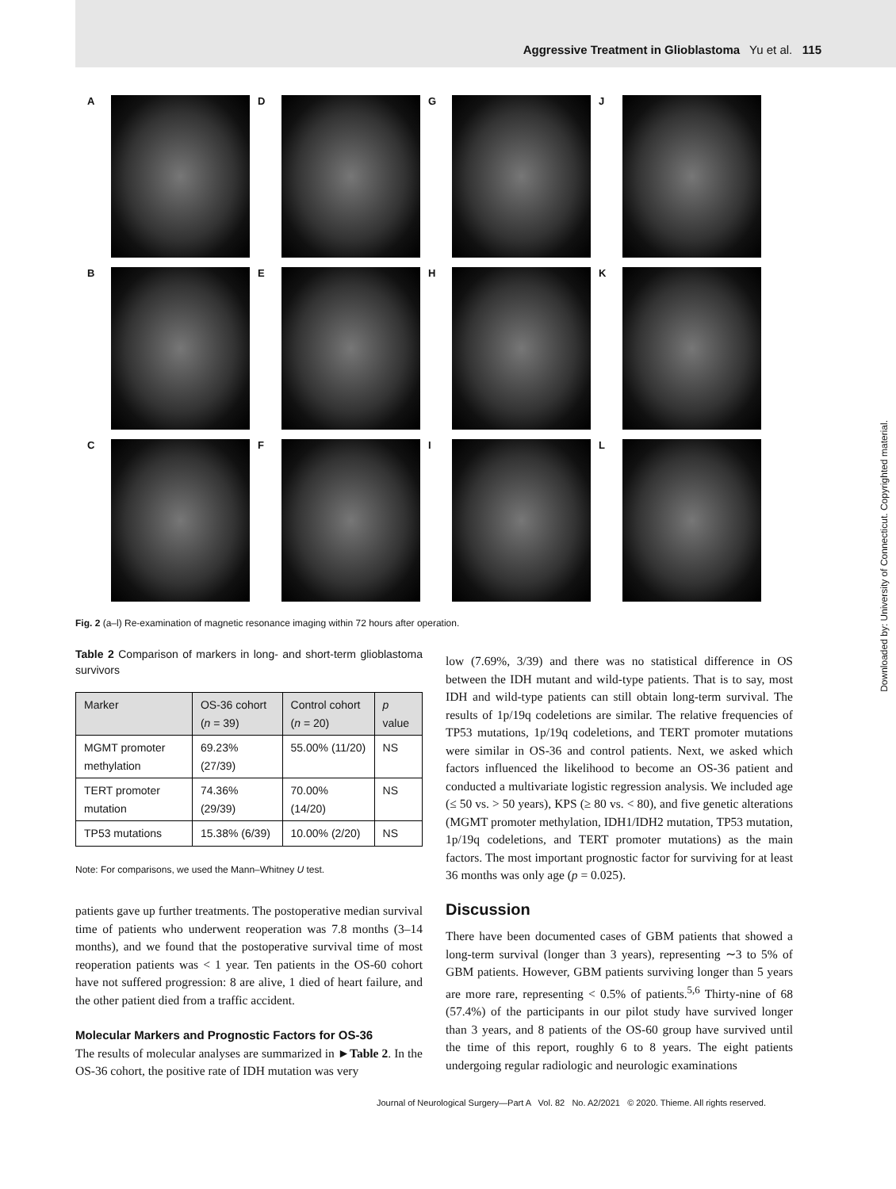Aggressive Treatment in Glioblastoma Yu et al. 115
A
D
G
J
B
E
H
K
C
F
I
L
Fig. 2 (a–l) Re-examination of magnetic resonance imaging within 72 hours after operation.
Table 2 Comparison of markers in long- and short-term glioblastoma survivors
| Marker | OS-36 cohort ( n = 39) | Control cohort ( n = 20) | p value |
| --- | --- | --- | --- |
| MGMT promoter methylation | 69.23% (27/39) | 55.00% (11/20) | NS |
| TERT promoter mutation | 74.36% (29/39) | 70.00% (14/20) | NS |
| TP53 mutations | 15.38% (6/39) | 10.00% (2/20) | NS |
Note: For comparisons, we used the Mann–Whitney U test.
patients gave up further treatments. The postoperative median survival time of patients who underwent reoperation was 7.8 months (3–14 months), and we found that the postoperative survival time of most reoperation patients was < 1 year. Ten patients in the OS-60 cohort have not suffered progression: 8 are alive, 1 died of heart failure, and the other patient died from a traffic accident.
Molecular Markers and Prognostic Factors for OS-36
The results of molecular analyses are summarized in ►Table 2. In the OS-36 cohort, the positive rate of IDH mutation was very
low (7.69%, 3/39) and there was no statistical difference in OS between the IDH mutant and wild-type patients. That is to say, most IDH and wild-type patients can still obtain long-term survival. The results of 1p/19q codeletions are similar. The relative frequencies of TP53 mutations, 1p/19q codeletions, and TERT promoter mutations were similar in OS-36 and control patients. Next, we asked which factors influenced the likelihood to become an OS-36 patient and conducted a multivariate logistic regression analysis. We included age (≤ 50 vs. > 50 years), KPS (≥ 80 vs. < 80), and five genetic alterations (MGMT promoter methylation, IDH1/IDH2 mutation, TP53 mutation, 1p/19q codeletions, and TERT promoter mutations) as the main factors. The most important prognostic factor for surviving for at least 36 months was only age (p = 0.025).
Discussion
There have been documented cases of GBM patients that showed a long-term survival (longer than 3 years), representing ∼3 to 5% of GBM patients. However, GBM patients surviving longer than 5 years are more rare, representing < 0.5% of patients.<sup>5,6</sup> Thirty-nine of 68 (57.4%) of the participants in our pilot study have survived longer than 3 years, and 8 patients of the OS-60 group have survived until the time of this report, roughly 6 to 8 years. The eight patients undergoing regular radiologic and neurologic examinations
Journal of Neurological Surgery—Part A Vol. 82 No. A2/2021 © 2020. Thieme. All rights reserved.
Downloaded by: University of Connecticut. Copyrighted material.